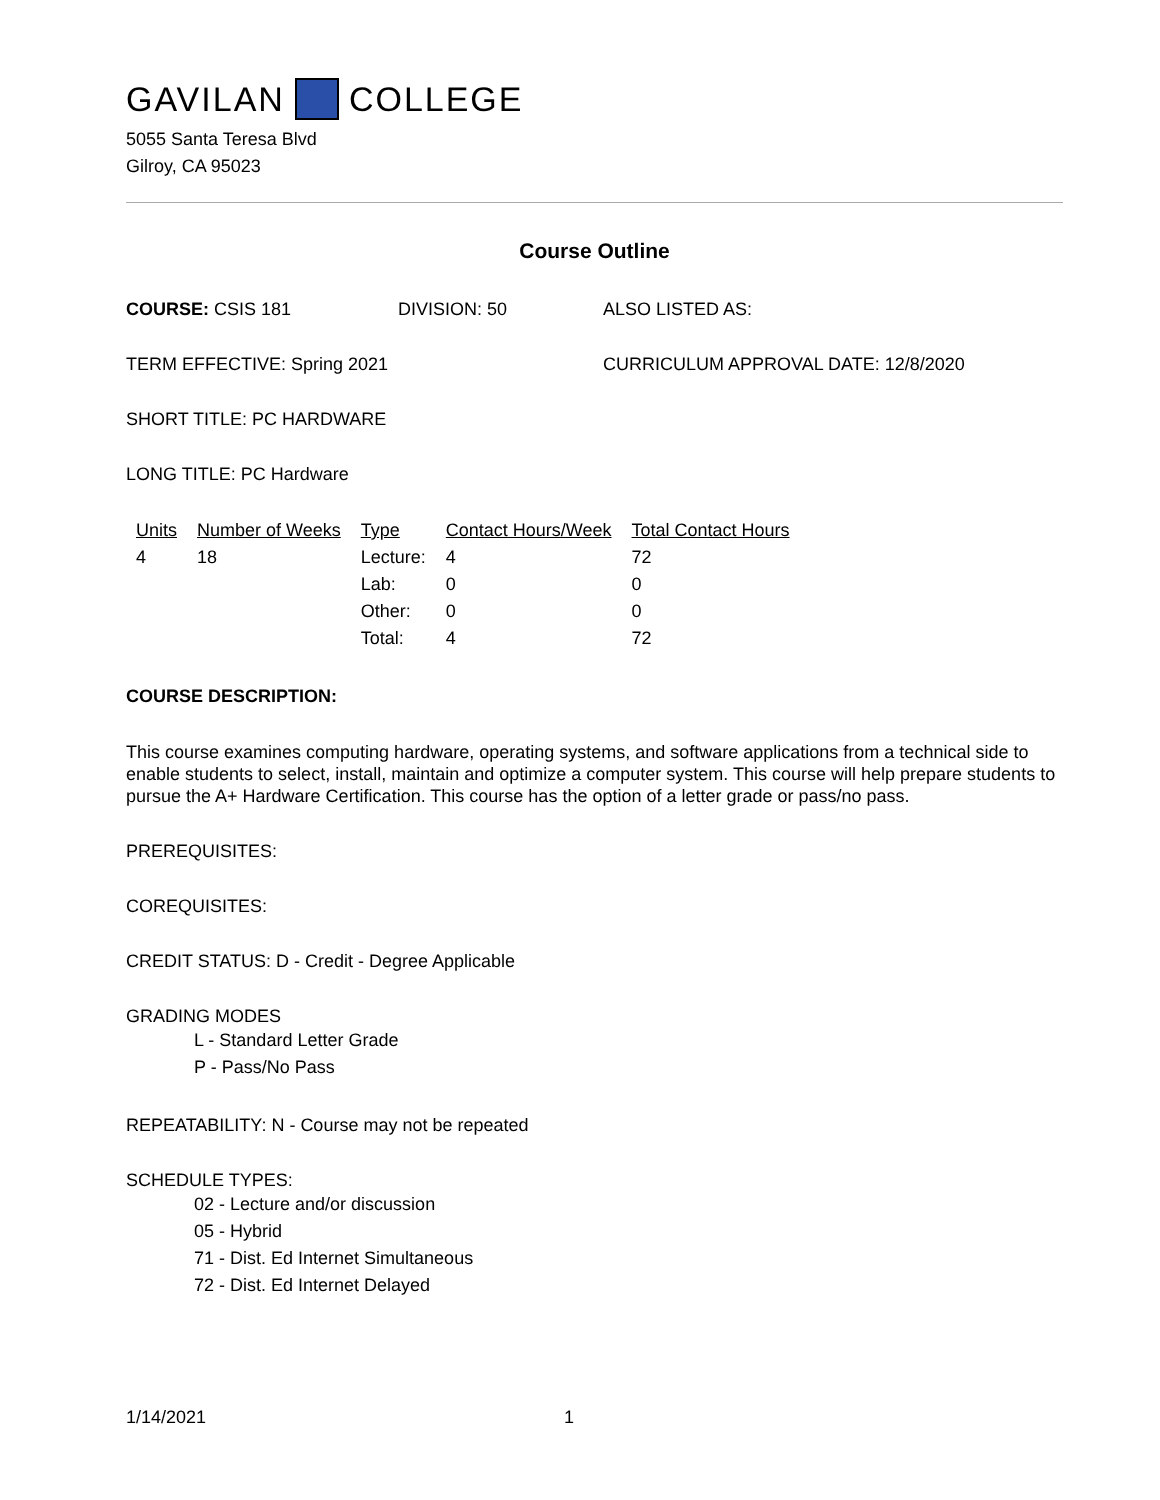GAVILAN COLLEGE
5055 Santa Teresa Blvd
Gilroy, CA 95023
Course Outline
COURSE: CSIS 181 DIVISION: 50 ALSO LISTED AS:
TERM EFFECTIVE: Spring 2021 CURRICULUM APPROVAL DATE: 12/8/2020
SHORT TITLE: PC HARDWARE
LONG TITLE: PC Hardware
| Units | Number of Weeks | Type | Contact Hours/Week | Total Contact Hours |
| --- | --- | --- | --- | --- |
| 4 | 18 | Lecture: | 4 | 72 |
| | | Lab: | 0 | 0 |
| | | Other: | 0 | 0 |
| | | Total: | 4 | 72 |
COURSE DESCRIPTION:
This course examines computing hardware, operating systems, and software applications from a technical side to enable students to select, install, maintain and optimize a computer system. This course will help prepare students to pursue the A+ Hardware Certification. This course has the option of a letter grade or pass/no pass.
PREREQUISITES:
COREQUISITES:
CREDIT STATUS: D - Credit - Degree Applicable
GRADING MODES
L - Standard Letter Grade
P - Pass/No Pass
REPEATABILITY: N - Course may not be repeated
SCHEDULE TYPES:
02 - Lecture and/or discussion
05 - Hybrid
71 - Dist. Ed Internet Simultaneous
72 - Dist. Ed Internet Delayed
1/14/2021 1